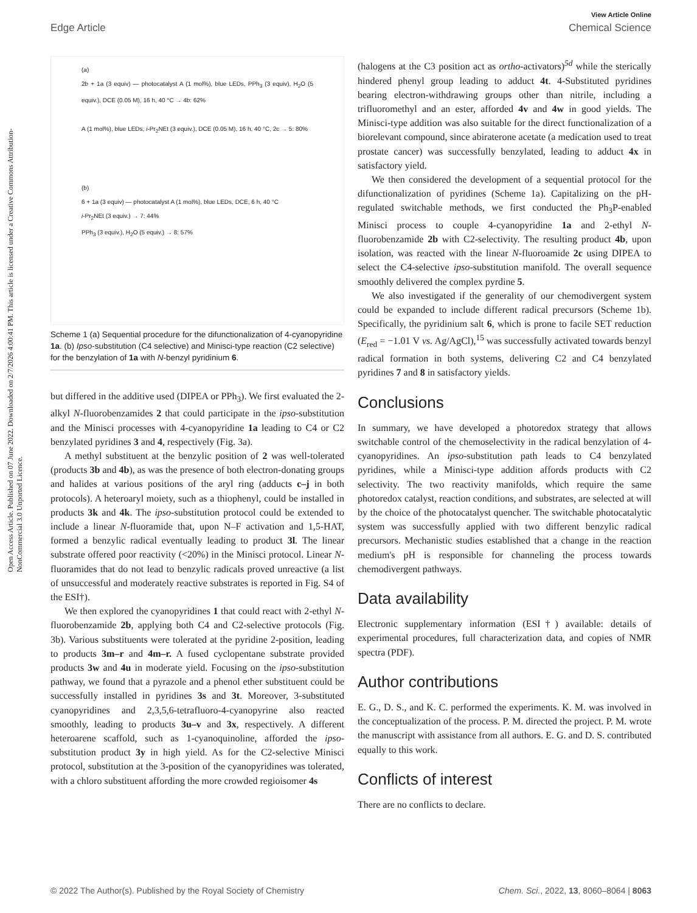View Article Online
Edge Article Chemical Science
Open Access Article. Published on 07 June 2022. Downloaded on 2/7/2026 4:00:41 PM. This article is licensed under a Creative Commons Attribution-NonCommercial 3.0 Unported Licence.
(a)
2b + 1a (3 equiv) — photocatalyst A (1 mol%), blue LEDs, PPh<sub>3</sub> (3 equiv), H<sub>2</sub>O (5 equiv.), DCE (0.05 M), 16 h, 40 °C → 4b: 62%
A (1 mol%), blue LEDs, i-Pr<sub>2</sub>NEt (3 equiv.), DCE (0.05 M), 16 h, 40 °C, 2c → 5: 80%
(b)
6 + 1a (3 equiv) — photocatalyst A (1 mol%), blue LEDs, DCE, 6 h, 40 °C
i-Pr<sub>2</sub>NEt (3 equiv.) → 7: 44%
PPh<sub>3</sub> (3 equiv.), H<sub>2</sub>O (5 equiv.) → 8: 57%
Scheme 1 (a) Sequential procedure for the difunctionalization of 4-cyanopyridine 1a. (b) Ipso-substitution (C4 selective) and Minisci-type reaction (C2 selective) for the benzylation of 1a with N-benzyl pyridinium 6.
but differed in the additive used (DIPEA or PPh<sub>3</sub>). We first evaluated the 2-alkyl N-fluorobenzamides 2 that could participate in the ipso-substitution and the Minisci processes with 4-cyanopyridine 1a leading to C4 or C2 benzylated pyridines 3 and 4, respectively (Fig. 3a).
A methyl substituent at the benzylic position of 2 was well-tolerated (products 3b and 4b), as was the presence of both electron-donating groups and halides at various positions of the aryl ring (adducts c–j in both protocols). A heteroaryl moiety, such as a thiophenyl, could be installed in products 3k and 4k. The ipso-substitution protocol could be extended to include a linear N-fluoramide that, upon N–F activation and 1,5-HAT, formed a benzylic radical eventually leading to product 3l. The linear substrate offered poor reactivity (<20%) in the Minisci protocol. Linear N-fluoramides that do not lead to benzylic radicals proved unreactive (a list of unsuccessful and moderately reactive substrates is reported in Fig. S4 of the ESI†).
We then explored the cyanopyridines 1 that could react with 2-ethyl N-fluorobenzamide 2b, applying both C4 and C2-selective protocols (Fig. 3b). Various substituents were tolerated at the pyridine 2-position, leading to products 3m–r and 4m–r. A fused cyclopentane substrate provided products 3w and 4u in moderate yield. Focusing on the ipso-substitution pathway, we found that a pyrazole and a phenol ether substituent could be successfully installed in pyridines 3s and 3t. Moreover, 3-substituted cyanopyridines and 2,3,5,6-tetrafluoro-4-cyanopyrine also reacted smoothly, leading to products 3u–v and 3x, respectively. A different heteroarene scaffold, such as 1-cyanoquinoline, afforded the ipso-substitution product 3y in high yield. As for the C2-selective Minisci protocol, substitution at the 3-position of the cyanopyridines was tolerated, with a chloro substituent affording the more crowded regioisomer 4s
(halogens at the C3 position act as ortho-activators)<sup>5d</sup> while the sterically hindered phenyl group leading to adduct 4t. 4-Substituted pyridines bearing electron-withdrawing groups other than nitrile, including a trifluoromethyl and an ester, afforded 4v and 4w in good yields. The Minisci-type addition was also suitable for the direct functionalization of a biorelevant compound, since abiraterone acetate (a medication used to treat prostate cancer) was successfully benzylated, leading to adduct 4x in satisfactory yield.
We then considered the development of a sequential protocol for the difunctionalization of pyridines (Scheme 1a). Capitalizing on the pH-regulated switchable methods, we first conducted the Ph<sub>3</sub>P-enabled Minisci process to couple 4-cyanopyridine 1a and 2-ethyl N-fluorobenzamide 2b with C2-selectivity. The resulting product 4b, upon isolation, was reacted with the linear N-fluoroamide 2c using DIPEA to select the C4-selective ipso-substitution manifold. The overall sequence smoothly delivered the complex pyrdine 5.
We also investigated if the generality of our chemodivergent system could be expanded to include different radical precursors (Scheme 1b). Specifically, the pyridinium salt 6, which is prone to facile SET reduction (E<sub>red</sub> = −1.01 V vs. Ag/AgCl),<sup>15</sup> was successfully activated towards benzyl radical formation in both systems, delivering C2 and C4 benzylated pyridines 7 and 8 in satisfactory yields.
Conclusions
In summary, we have developed a photoredox strategy that allows switchable control of the chemoselectivity in the radical benzylation of 4-cyanopyridines. An ipso-substitution path leads to C4 benzylated pyridines, while a Minisci-type addition affords products with C2 selectivity. The two reactivity manifolds, which require the same photoredox catalyst, reaction conditions, and substrates, are selected at will by the choice of the photocatalyst quencher. The switchable photocatalytic system was successfully applied with two different benzylic radical precursors. Mechanistic studies established that a change in the reaction medium's pH is responsible for channeling the process towards chemodivergent pathways.
Data availability
Electronic supplementary information (ESI†) available: details of experimental procedures, full characterization data, and copies of NMR spectra (PDF).
Author contributions
E. G., D. S., and K. C. performed the experiments. K. M. was involved in the conceptualization of the process. P. M. directed the project. P. M. wrote the manuscript with assistance from all authors. E. G. and D. S. contributed equally to this work.
Conflicts of interest
There are no conflicts to declare.
© 2022 The Author(s). Published by the Royal Society of Chemistry Chem. Sci., 2022, 13, 8060–8064 | 8063